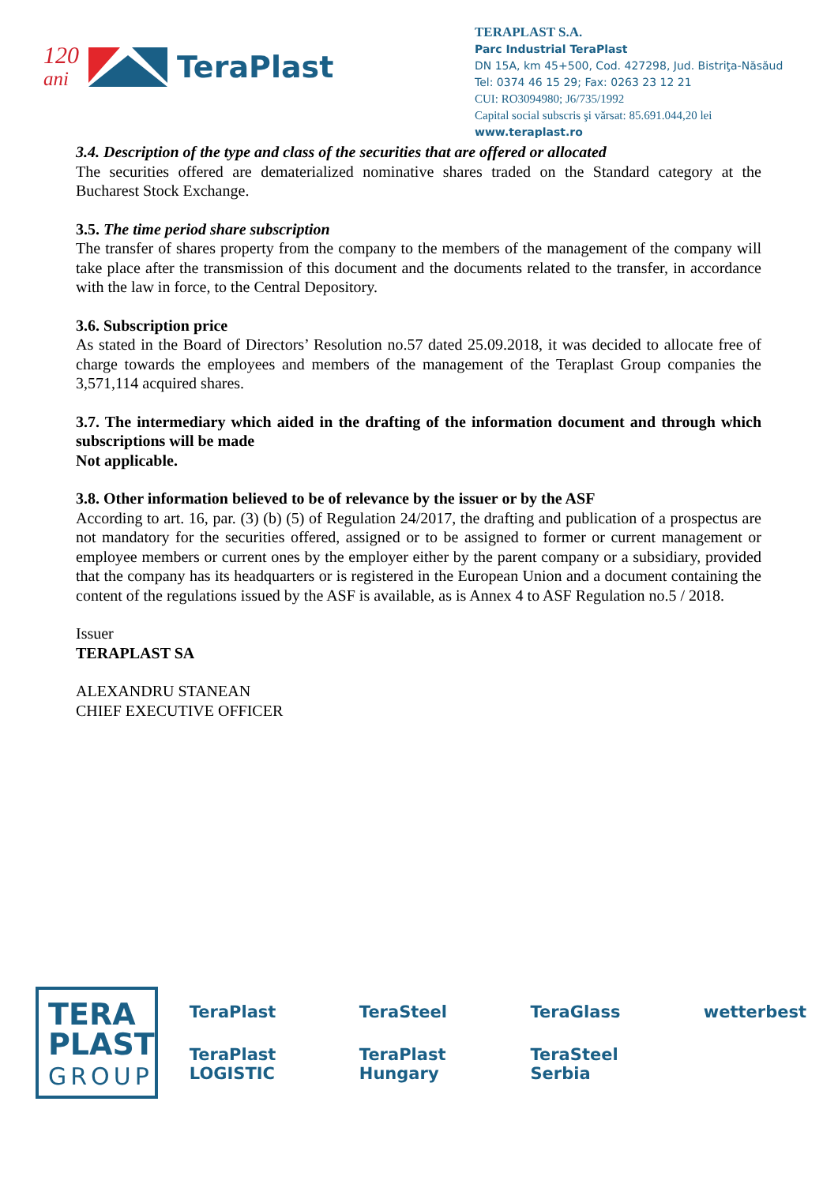120
ani
TeraPlast
TERAPLAST S.A.
Parc Industrial TeraPlast
DN 15A, km 45+500, Cod. 427298, Jud. Bistriţa-Năsăud
Tel: 0374 46 15 29; Fax: 0263 23 12 21
CUI: RO3094980; J6/735/1992
Capital social subscris şi vărsat: 85.691.044,20 lei
www.teraplast.ro
3.4. Description of the type and class of the securities that are offered or allocated
The securities offered are dematerialized nominative shares traded on the Standard category at the Bucharest Stock Exchange.
3.5. The time period share subscription
The transfer of shares property from the company to the members of the management of the company will take place after the transmission of this document and the documents related to the transfer, in accordance with the law in force, to the Central Depository.
3.6. Subscription price
As stated in the Board of Directors’ Resolution no.57 dated 25.09.2018, it was decided to allocate free of charge towards the employees and members of the management of the Teraplast Group companies the 3,571,114 acquired shares.
3.7. The intermediary which aided in the drafting of the information document and through which subscriptions will be made
Not applicable.
3.8. Other information believed to be of relevance by the issuer or by the ASF
According to art. 16, par. (3) (b) (5) of Regulation 24/2017, the drafting and publication of a prospectus are not mandatory for the securities offered, assigned or to be assigned to former or current management or employee members or current ones by the employer either by the parent company or a subsidiary, provided that the company has its headquarters or is registered in the European Union and a document containing the content of the regulations issued by the ASF is available, as is Annex 4 to ASF Regulation no.5 / 2018.
Issuer
TERAPLAST SA
ALEXANDRU STANEAN
CHIEF EXECUTIVE OFFICER
TERA
PLAST
GROUP
TeraPlast TeraSteel TeraGlass wetterbest TeraPlast LOGISTIC TeraPlast Hungary TeraSteel Serbia